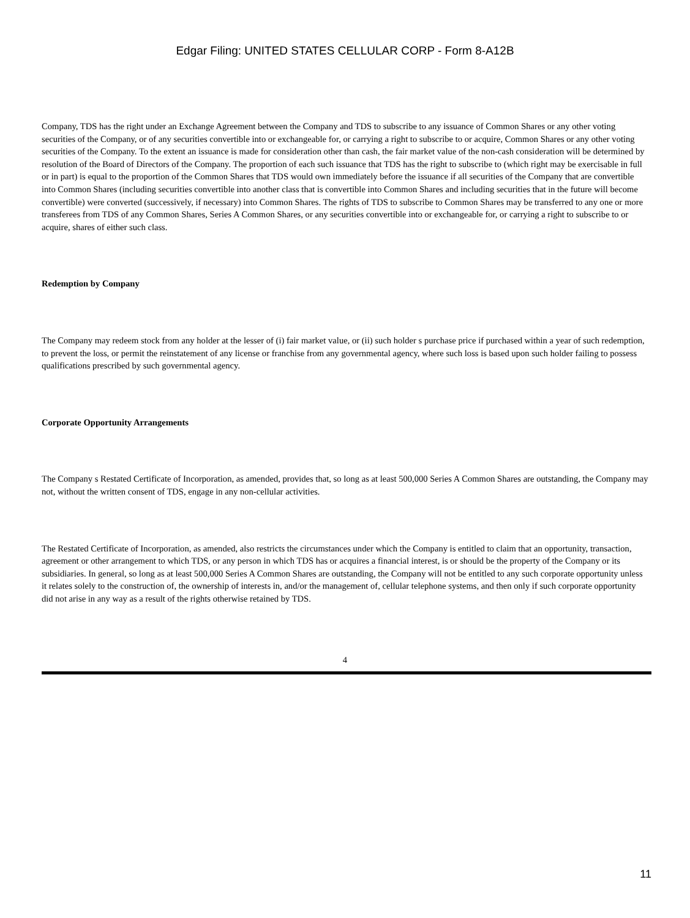Edgar Filing: UNITED STATES CELLULAR CORP - Form 8-A12B
Company, TDS has the right under an Exchange Agreement between the Company and TDS to subscribe to any issuance of Common Shares or any other voting securities of the Company, or of any securities convertible into or exchangeable for, or carrying a right to subscribe to or acquire, Common Shares or any other voting securities of the Company. To the extent an issuance is made for consideration other than cash, the fair market value of the non-cash consideration will be determined by resolution of the Board of Directors of the Company. The proportion of each such issuance that TDS has the right to subscribe to (which right may be exercisable in full or in part) is equal to the proportion of the Common Shares that TDS would own immediately before the issuance if all securities of the Company that are convertible into Common Shares (including securities convertible into another class that is convertible into Common Shares and including securities that in the future will become convertible) were converted (successively, if necessary) into Common Shares. The rights of TDS to subscribe to Common Shares may be transferred to any one or more transferees from TDS of any Common Shares, Series A Common Shares, or any securities convertible into or exchangeable for, or carrying a right to subscribe to or acquire, shares of either such class.
Redemption by Company
The Company may redeem stock from any holder at the lesser of (i) fair market value, or (ii) such holder s purchase price if purchased within a year of such redemption, to prevent the loss, or permit the reinstatement of any license or franchise from any governmental agency, where such loss is based upon such holder failing to possess qualifications prescribed by such governmental agency.
Corporate Opportunity Arrangements
The Company s Restated Certificate of Incorporation, as amended, provides that, so long as at least 500,000 Series A Common Shares are outstanding, the Company may not, without the written consent of TDS, engage in any non-cellular activities.
The Restated Certificate of Incorporation, as amended, also restricts the circumstances under which the Company is entitled to claim that an opportunity, transaction, agreement or other arrangement to which TDS, or any person in which TDS has or acquires a financial interest, is or should be the property of the Company or its subsidiaries. In general, so long as at least 500,000 Series A Common Shares are outstanding, the Company will not be entitled to any such corporate opportunity unless it relates solely to the construction of, the ownership of interests in, and/or the management of, cellular telephone systems, and then only if such corporate opportunity did not arise in any way as a result of the rights otherwise retained by TDS.
4
11